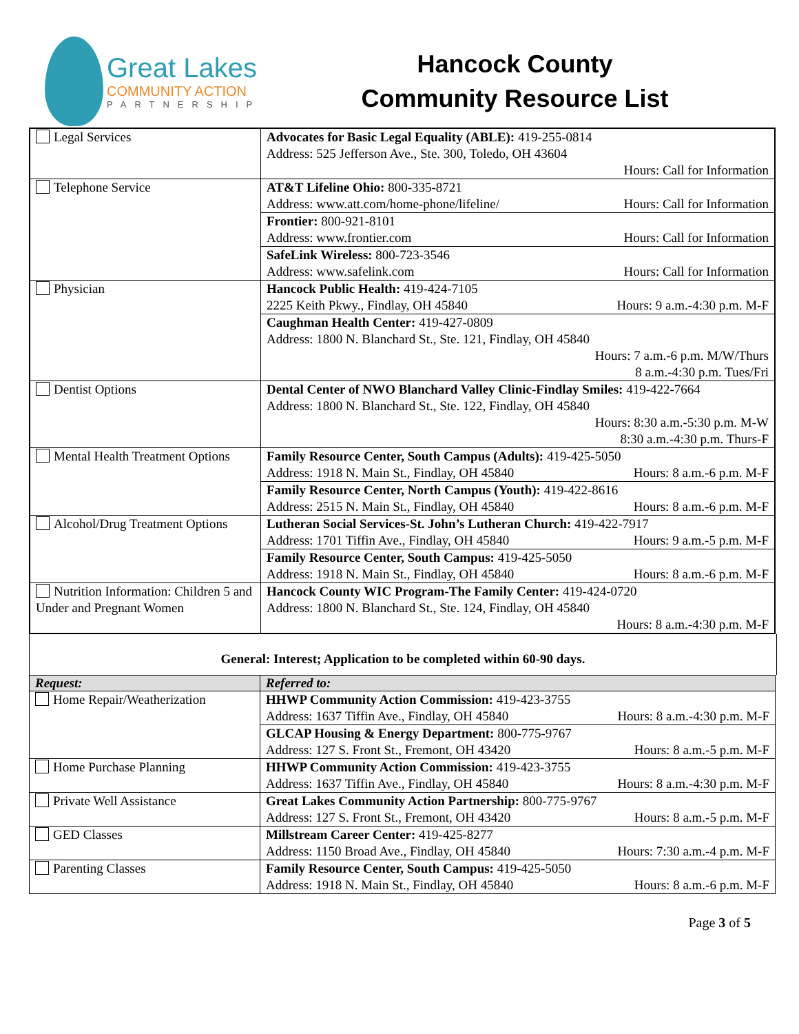Great Lakes
COMMUNITY ACTION
PARTNERSHIP
Hancock County
Community Resource List
| Legal Services | Advocates for Basic Legal Equality (ABLE): 419-255-0814 Address: 525 Jefferson Ave., Ste. 300, Toledo, OH 43604 Hours: Call for Information |
| Telephone Service | AT&T Lifeline Ohio: 800-335-8721 Address: www.att.com/home-phone/lifeline/ Hours: Call for Information |
| | Frontier: 800-921-8101 Address: www.frontier.com Hours: Call for Information |
| | SafeLink Wireless: 800-723-3546 Address: www.safelink.com Hours: Call for Information |
| Physician | Hancock Public Health: 419-424-7105 2225 Keith Pkwy., Findlay, OH 45840 Hours: 9 a.m.-4:30 p.m. M-F |
| | Caughman Health Center: 419-427-0809 Address: 1800 N. Blanchard St., Ste. 121, Findlay, OH 45840 Hours: 7 a.m.-6 p.m. M/W/Thurs 8 a.m.-4:30 p.m. Tues/Fri |
| Dentist Options | Dental Center of NWO Blanchard Valley Clinic-Findlay Smiles: 419-422-7664 Address: 1800 N. Blanchard St., Ste. 122, Findlay, OH 45840 Hours: 8:30 a.m.-5:30 p.m. M-W 8:30 a.m.-4:30 p.m. Thurs-F |
| Mental Health Treatment Options | Family Resource Center, South Campus (Adults): 419-425-5050 Address: 1918 N. Main St., Findlay, OH 45840 Hours: 8 a.m.-6 p.m. M-F |
| | Family Resource Center, North Campus (Youth): 419-422-8616 Address: 2515 N. Main St., Findlay, OH 45840 Hours: 8 a.m.-6 p.m. M-F |
| Alcohol/Drug Treatment Options | Lutheran Social Services-St. John’s Lutheran Church: 419-422-7917 Address: 1701 Tiffin Ave., Findlay, OH 45840 Hours: 9 a.m.-5 p.m. M-F |
| | Family Resource Center, South Campus: 419-425-5050 Address: 1918 N. Main St., Findlay, OH 45840 Hours: 8 a.m.-6 p.m. M-F |
| Nutrition Information: Children 5 and Under and Pregnant Women | Hancock County WIC Program-The Family Center: 419-424-0720 Address: 1800 N. Blanchard St., Ste. 124, Findlay, OH 45840 Hours: 8 a.m.-4:30 p.m. M-F |
General: Interest; Application to be completed within 60-90 days.
| Request: | Referred to: |
| --- | --- |
| Home Repair/Weatherization | HHWP Community Action Commission: 419-423-3755 Address: 1637 Tiffin Ave., Findlay, OH 45840 Hours: 8 a.m.-4:30 p.m. M-F |
| | GLCAP Housing & Energy Department: 800-775-9767 Address: 127 S. Front St., Fremont, OH 43420 Hours: 8 a.m.-5 p.m. M-F |
| Home Purchase Planning | HHWP Community Action Commission: 419-423-3755 Address: 1637 Tiffin Ave., Findlay, OH 45840 Hours: 8 a.m.-4:30 p.m. M-F |
| Private Well Assistance | Great Lakes Community Action Partnership: 800-775-9767 Address: 127 S. Front St., Fremont, OH 43420 Hours: 8 a.m.-5 p.m. M-F |
| GED Classes | Millstream Career Center: 419-425-8277 Address: 1150 Broad Ave., Findlay, OH 45840 Hours: 7:30 a.m.-4 p.m. M-F |
| Parenting Classes | Family Resource Center, South Campus: 419-425-5050 Address: 1918 N. Main St., Findlay, OH 45840 Hours: 8 a.m.-6 p.m. M-F |
Page 3 of 5